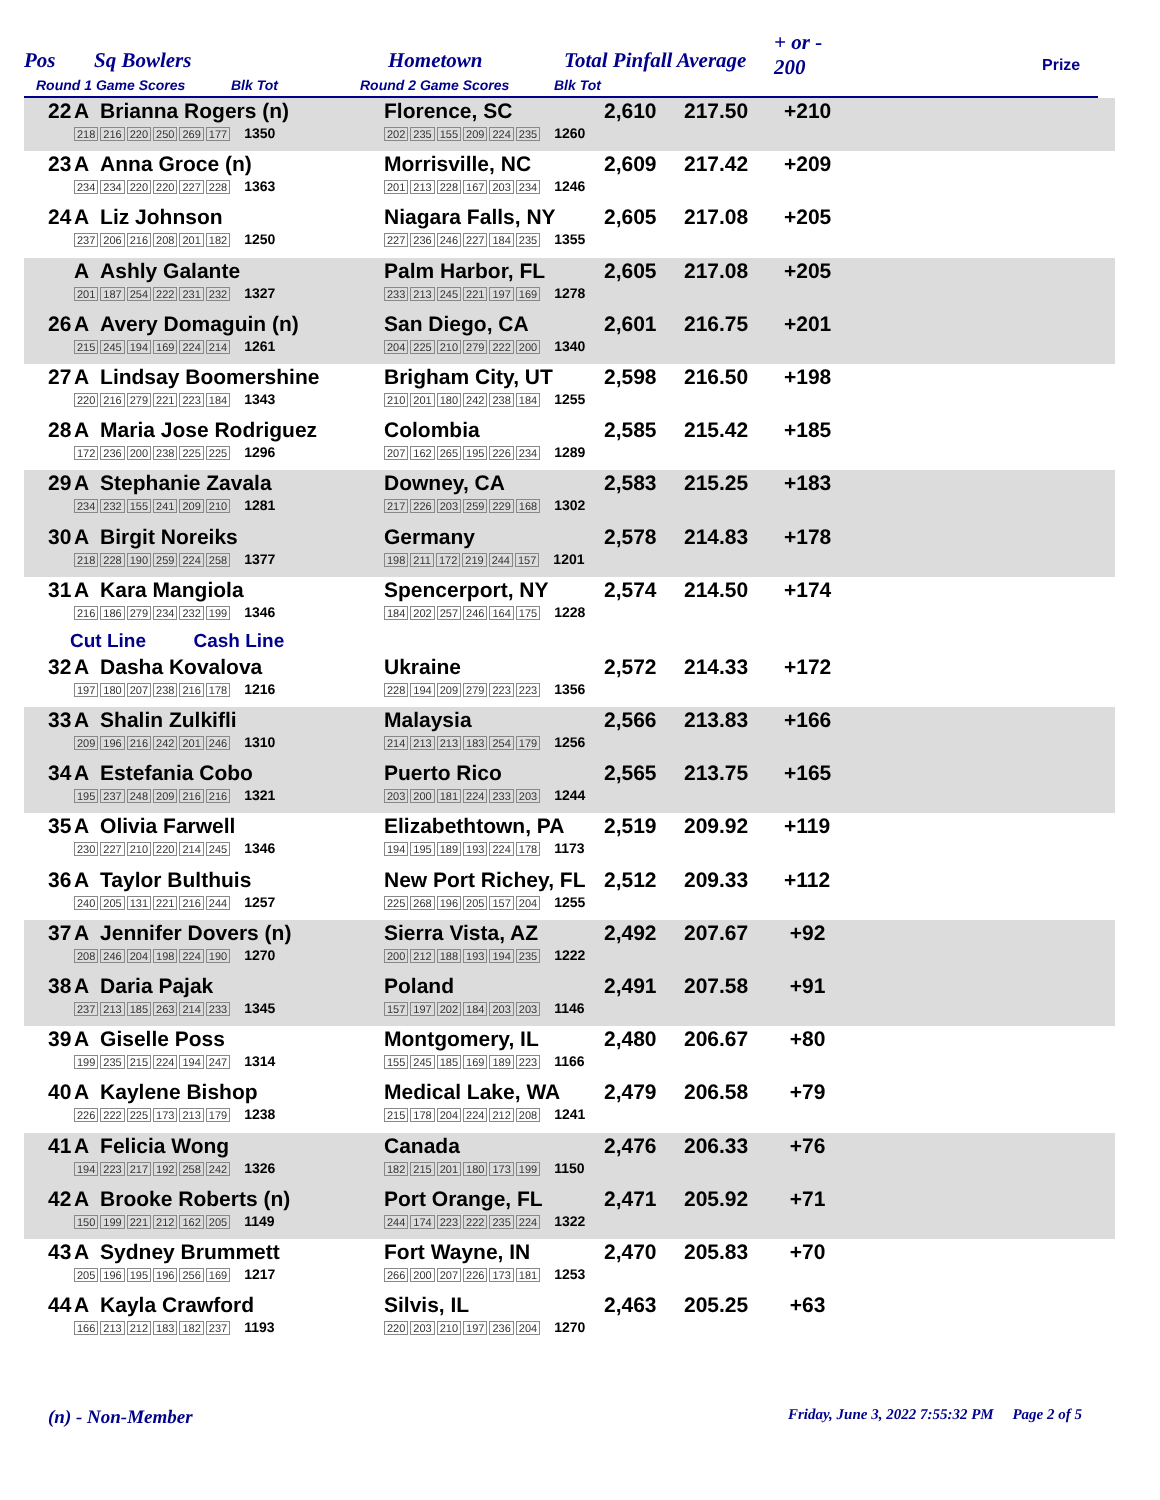Pos Sq Bowlers Hometown Total Pinfall Average
+ or -
200 Prize
Round 1 Game Scores Blk Tot Round 2 Game Scores Blk Tot
| 22 | A Brianna Rogers (n) 218 216 220 250 269 177 1350 | Florence, SC 202 235 155 209 224 235 1260 | 2,610 | 217.50 | +210 | |
| 23 | A Anna Groce (n) 234 234 220 220 227 228 1363 | Morrisville, NC 201 213 228 167 203 234 1246 | 2,609 | 217.42 | +209 | |
| 24 | A Liz Johnson 237 206 216 208 201 182 1250 | Niagara Falls, NY 227 236 246 227 184 235 1355 | 2,605 | 217.08 | +205 | |
| | A Ashly Galante 201 187 254 222 231 232 1327 | Palm Harbor, FL 233 213 245 221 197 169 1278 | 2,605 | 217.08 | +205 | |
| 26 | A Avery Domaguin (n) 215 245 194 169 224 214 1261 | San Diego, CA 204 225 210 279 222 200 1340 | 2,601 | 216.75 | +201 | |
| 27 | A Lindsay Boomershine 220 216 279 221 223 184 1343 | Brigham City, UT 210 201 180 242 238 184 1255 | 2,598 | 216.50 | +198 | |
| 28 | A Maria Jose Rodriguez 172 236 200 238 225 225 1296 | Colombia 207 162 265 195 226 234 1289 | 2,585 | 215.42 | +185 | |
| 29 | A Stephanie Zavala 234 232 155 241 209 210 1281 | Downey, CA 217 226 203 259 229 168 1302 | 2,583 | 215.25 | +183 | |
| 30 | A Birgit Noreiks 218 228 190 259 224 258 1377 | Germany 198 211 172 219 244 157 1201 | 2,578 | 214.83 | +178 | |
| 31 | A Kara Mangiola 216 186 279 234 232 199 1346 | Spencerport, NY 184 202 257 246 164 175 1228 | 2,574 | 214.50 | +174 | |
| Cut Line Cash Line | | | | | | |
| 32 | A Dasha Kovalova 197 180 207 238 216 178 1216 | Ukraine 228 194 209 279 223 223 1356 | 2,572 | 214.33 | +172 | |
| 33 | A Shalin Zulkifli 209 196 216 242 201 246 1310 | Malaysia 214 213 213 183 254 179 1256 | 2,566 | 213.83 | +166 | |
| 34 | A Estefania Cobo 195 237 248 209 216 216 1321 | Puerto Rico 203 200 181 224 233 203 1244 | 2,565 | 213.75 | +165 | |
| 35 | A Olivia Farwell 230 227 210 220 214 245 1346 | Elizabethtown, PA 194 195 189 193 224 178 1173 | 2,519 | 209.92 | +119 | |
| 36 | A Taylor Bulthuis 240 205 131 221 216 244 1257 | New Port Richey, FL 225 268 196 205 157 204 1255 | 2,512 | 209.33 | +112 | |
| 37 | A Jennifer Dovers (n) 208 246 204 198 224 190 1270 | Sierra Vista, AZ 200 212 188 193 194 235 1222 | 2,492 | 207.67 | +92 | |
| 38 | A Daria Pajak 237 213 185 263 214 233 1345 | Poland 157 197 202 184 203 203 1146 | 2,491 | 207.58 | +91 | |
| 39 | A Giselle Poss 199 235 215 224 194 247 1314 | Montgomery, IL 155 245 185 169 189 223 1166 | 2,480 | 206.67 | +80 | |
| 40 | A Kaylene Bishop 226 222 225 173 213 179 1238 | Medical Lake, WA 215 178 204 224 212 208 1241 | 2,479 | 206.58 | +79 | |
| 41 | A Felicia Wong 194 223 217 192 258 242 1326 | Canada 182 215 201 180 173 199 1150 | 2,476 | 206.33 | +76 | |
| 42 | A Brooke Roberts (n) 150 199 221 212 162 205 1149 | Port Orange, FL 244 174 223 222 235 224 1322 | 2,471 | 205.92 | +71 | |
| 43 | A Sydney Brummett 205 196 195 196 256 169 1217 | Fort Wayne, IN 266 200 207 226 173 181 1253 | 2,470 | 205.83 | +70 | |
| 44 | A Kayla Crawford 166 213 212 183 182 237 1193 | Silvis, IL 220 203 210 197 236 204 1270 | 2,463 | 205.25 | +63 | |
(n) - Non-Member
Friday, June 3, 2022 7:55:32 PM Page 2 of 5